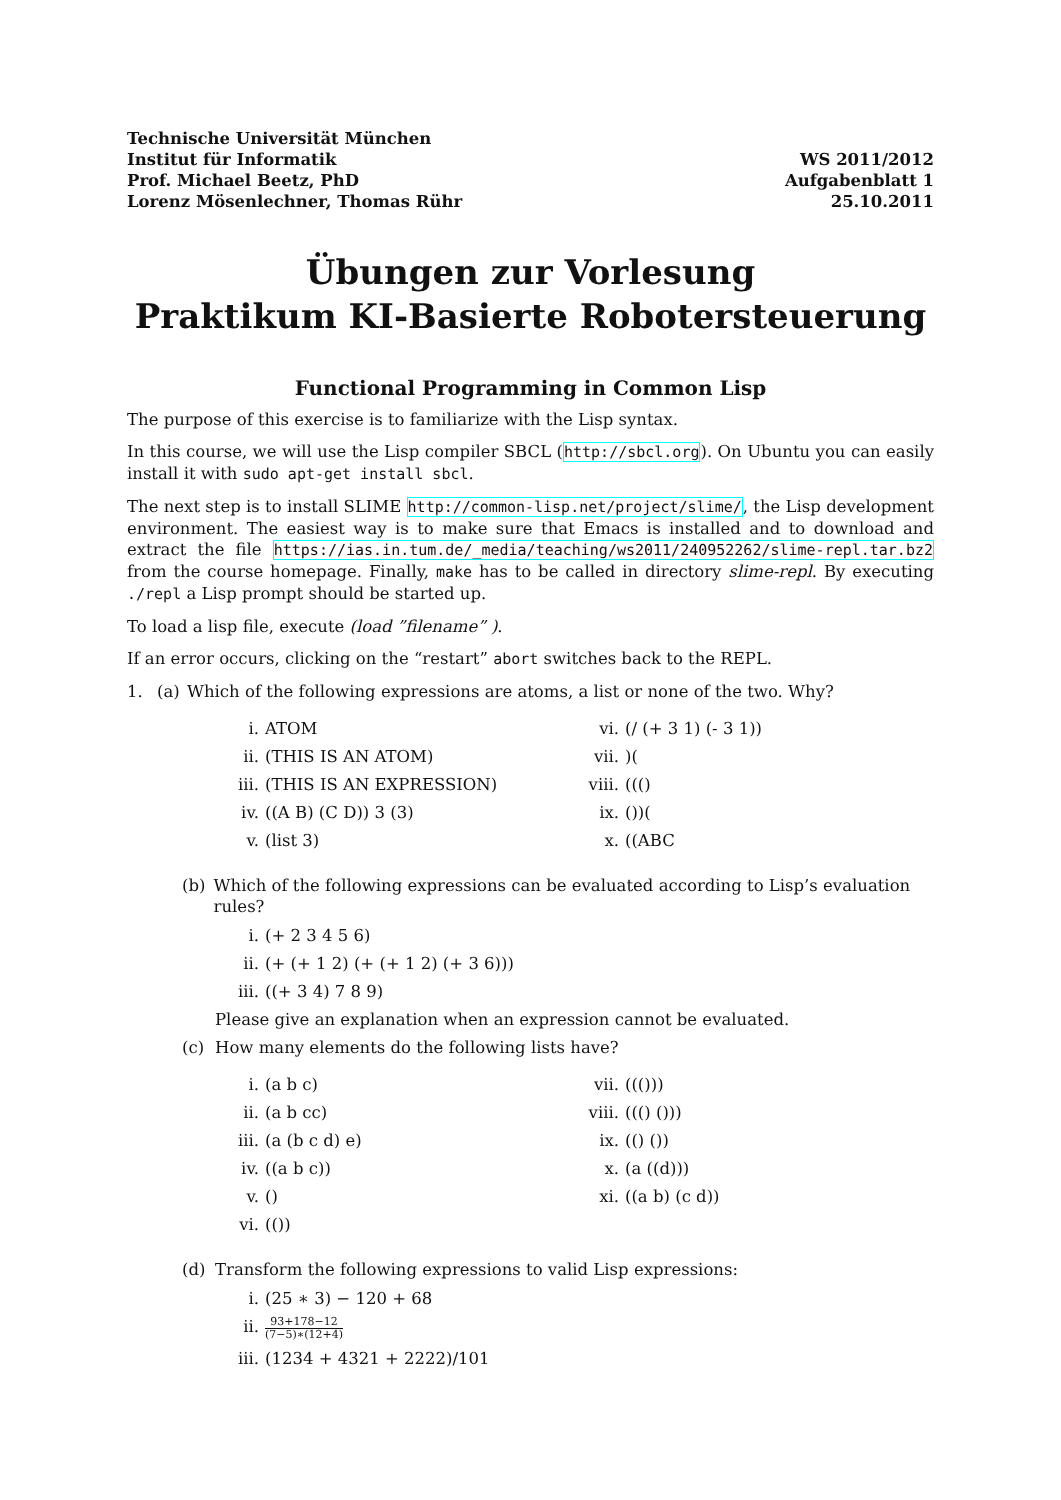Technische Universität München
Institut für Informatik
Prof. Michael Beetz, PhD
Lorenz Mösenlechner, Thomas Rühr
WS 2011/2012
Aufgabenblatt 1
25.10.2011
Übungen zur Vorlesung
Praktikum KI-Basierte Robotersteuerung
Functional Programming in Common Lisp
The purpose of this exercise is to familiarize with the Lisp syntax.
In this course, we will use the Lisp compiler SBCL (http://sbcl.org). On Ubuntu you can easily install it with sudo apt-get install sbcl.
The next step is to install SLIME http://common-lisp.net/project/slime/, the Lisp development environment. The easiest way is to make sure that Emacs is installed and to download and extract the file https://ias.in.tum.de/_media/teaching/ws2011/240952262/slime-repl.tar.bz2 from the course homepage. Finally, make has to be called in directory slime-repl. By executing ./repl a Lisp prompt should be started up.
To load a lisp file, execute (load ”filename” ).
If an error occurs, clicking on the “restart” abort switches back to the REPL.
1. (a) Which of the following expressions are atoms, a list or none of the two. Why?
i. ATOM
vi. (/ (+ 3 1) (- 3 1))
ii. (THIS IS AN ATOM)
vii.)(
iii. (THIS IS AN EXPRESSION)
viii. ((()
iv. ((A B) (C D)) 3 (3)
ix. ())(
v. (list 3)
x. ((ABC
(b) Which of the following expressions can be evaluated according to Lisp’s evaluation rules?
i. (+ 2 3 4 5 6)
ii. (+ (+ 1 2) (+ (+ 1 2) (+ 3 6)))
iii. ((+ 3 4) 7 8 9)
Please give an explanation when an expression cannot be evaluated.
(c) How many elements do the following lists have?
i. (a b c)
vii. ((()))
ii. (a b cc)
viii. ((() ()))
iii. (a (b c d) e)
ix. (() ())
iv. ((a b c))
x. (a ((d)))
v. ()
xi. ((a b) (c d))
vi. (())
(d) Transform the following expressions to valid Lisp expressions:
i. (25 ∗ 3) − 120 + 68
ii. 93+178−12 (7−5)∗(12+4)
iii. (1234 + 4321 + 2222)/101